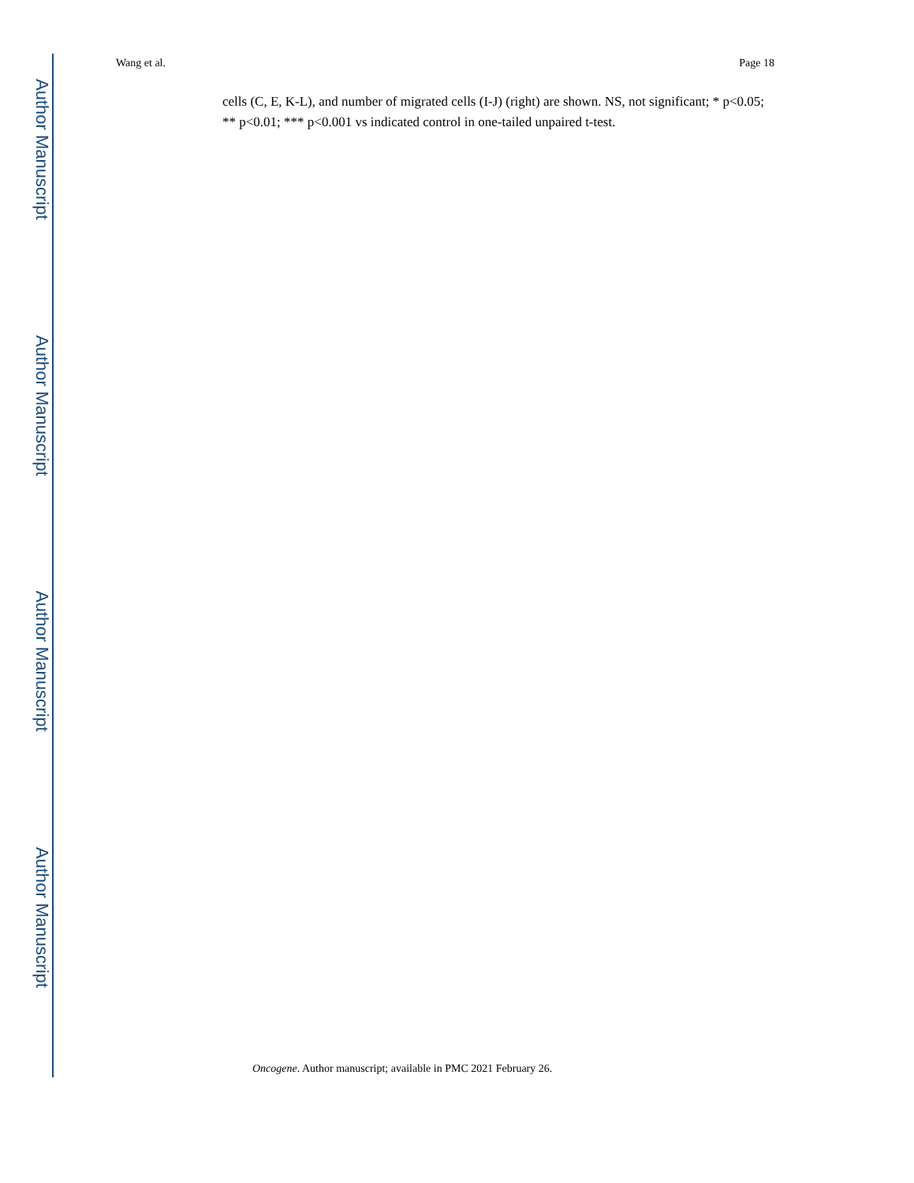Author Manuscript
Author Manuscript
Author Manuscript
Author Manuscript
Wang et al. Page 18
cells (C, E, K-L), and number of migrated cells (I-J) (right) are shown. NS, not significant; * p<0.05; ** p<0.01; *** p<0.001 vs indicated control in one-tailed unpaired t-test.
Oncogene. Author manuscript; available in PMC 2021 February 26.